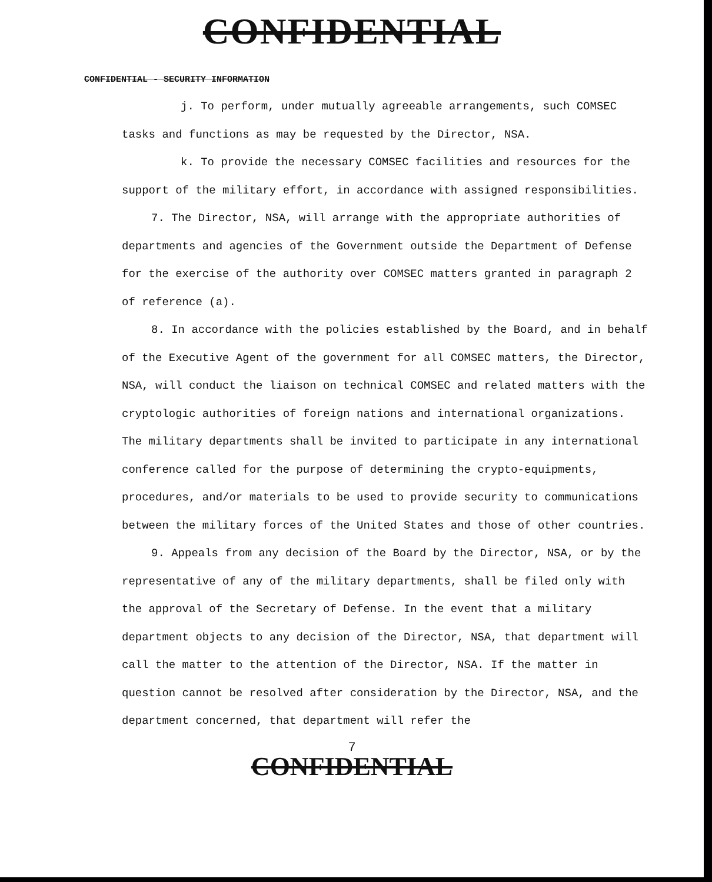CONFIDENTIAL
CONFIDENTIAL - SECURITY INFORMATION
j. To perform, under mutually agreeable arrangements, such COMSEC tasks and functions as may be requested by the Director, NSA.
k. To provide the necessary COMSEC facilities and resources for the support of the military effort, in accordance with assigned responsibilities.
7. The Director, NSA, will arrange with the appropriate authorities of departments and agencies of the Government outside the Department of Defense for the exercise of the authority over COMSEC matters granted in paragraph 2 of reference (a).
8. In accordance with the policies established by the Board, and in behalf of the Executive Agent of the government for all COMSEC matters, the Director, NSA, will conduct the liaison on technical COMSEC and related matters with the cryptologic authorities of foreign nations and international organizations. The military departments shall be invited to participate in any international conference called for the purpose of determining the crypto-equipments, procedures, and/or materials to be used to provide security to communications between the military forces of the United States and those of other countries.
9. Appeals from any decision of the Board by the Director, NSA, or by the representative of any of the military departments, shall be filed only with the approval of the Secretary of Defense. In the event that a military department objects to any decision of the Director, NSA, that department will call the matter to the attention of the Director, NSA. If the matter in question cannot be resolved after consideration by the Director, NSA, and the department concerned, that department will refer the
7
CONFIDENTIAL